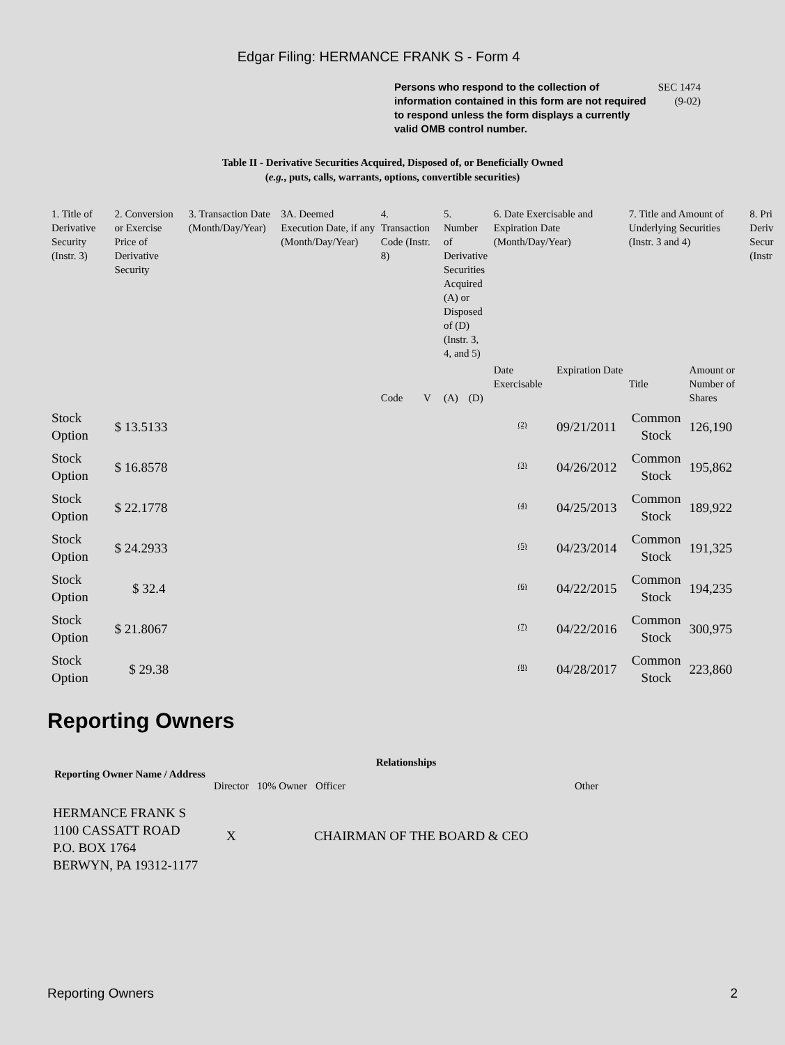Edgar Filing: HERMANCE FRANK S - Form 4
Persons who respond to the collection of information contained in this form are not required to respond unless the form displays a currently valid OMB control number.
SEC 1474
(9-02)
Table II - Derivative Securities Acquired, Disposed of, or Beneficially Owned
(e.g., puts, calls, warrants, options, convertible securities)
| 1. Title of Derivative Security (Instr. 3) | 2. Conversion or Exercise Price of Derivative Security | 3. Transaction Date (Month/Day/Year) | 3A. Deemed Execution Date, if any (Month/Day/Year) | 4. Transaction Code (Instr. 8) | | 5. Number of Derivative Securities Acquired (A) or Disposed of (D) (Instr. 3, 4, and 5) | | 6. Date Exercisable and Expiration Date (Month/Day/Year) | | 7. Title and Amount of Underlying Securities (Instr. 3 and 4) | | 8. Pri Deriv Secur (Instr |
| --- | --- | --- | --- | --- | --- | --- | --- | --- | --- | --- | --- | --- |
| | | | | Code | V | (A) | (D) | Date Exercisable | Expiration Date | Title | Amount or Number of Shares | |
| Stock Option | $ 13.5133 | | | | | | | <sup>(2)</sup> | 09/21/2011 | Common Stock | 126,190 | |
| Stock Option | $ 16.8578 | | | | | | | <sup>(3)</sup> | 04/26/2012 | Common Stock | 195,862 | |
| Stock Option | $ 22.1778 | | | | | | | <sup>(4)</sup> | 04/25/2013 | Common Stock | 189,922 | |
| Stock Option | $ 24.2933 | | | | | | | <sup>(5)</sup> | 04/23/2014 | Common Stock | 191,325 | |
| Stock Option | $ 32.4 | | | | | | | <sup>(6)</sup> | 04/22/2015 | Common Stock | 194,235 | |
| Stock Option | $ 21.8067 | | | | | | | <sup>(7)</sup> | 04/22/2016 | Common Stock | 300,975 | |
| Stock Option | $ 29.38 | | | | | | | <sup>(8)</sup> | 04/28/2017 | Common Stock | 223,860 | |
Reporting Owners
| Reporting Owner Name / Address | Relationships | | | |
| --- | --- | --- | --- | --- |
| | Director | 10% Owner | Officer | Other |
| HERMANCE FRANK S 1100 CASSATT ROAD P.O. BOX 1764 BERWYN, PA 19312-1177 | X | | CHAIRMAN OF THE BOARD & CEO | |
Reporting Owners 2